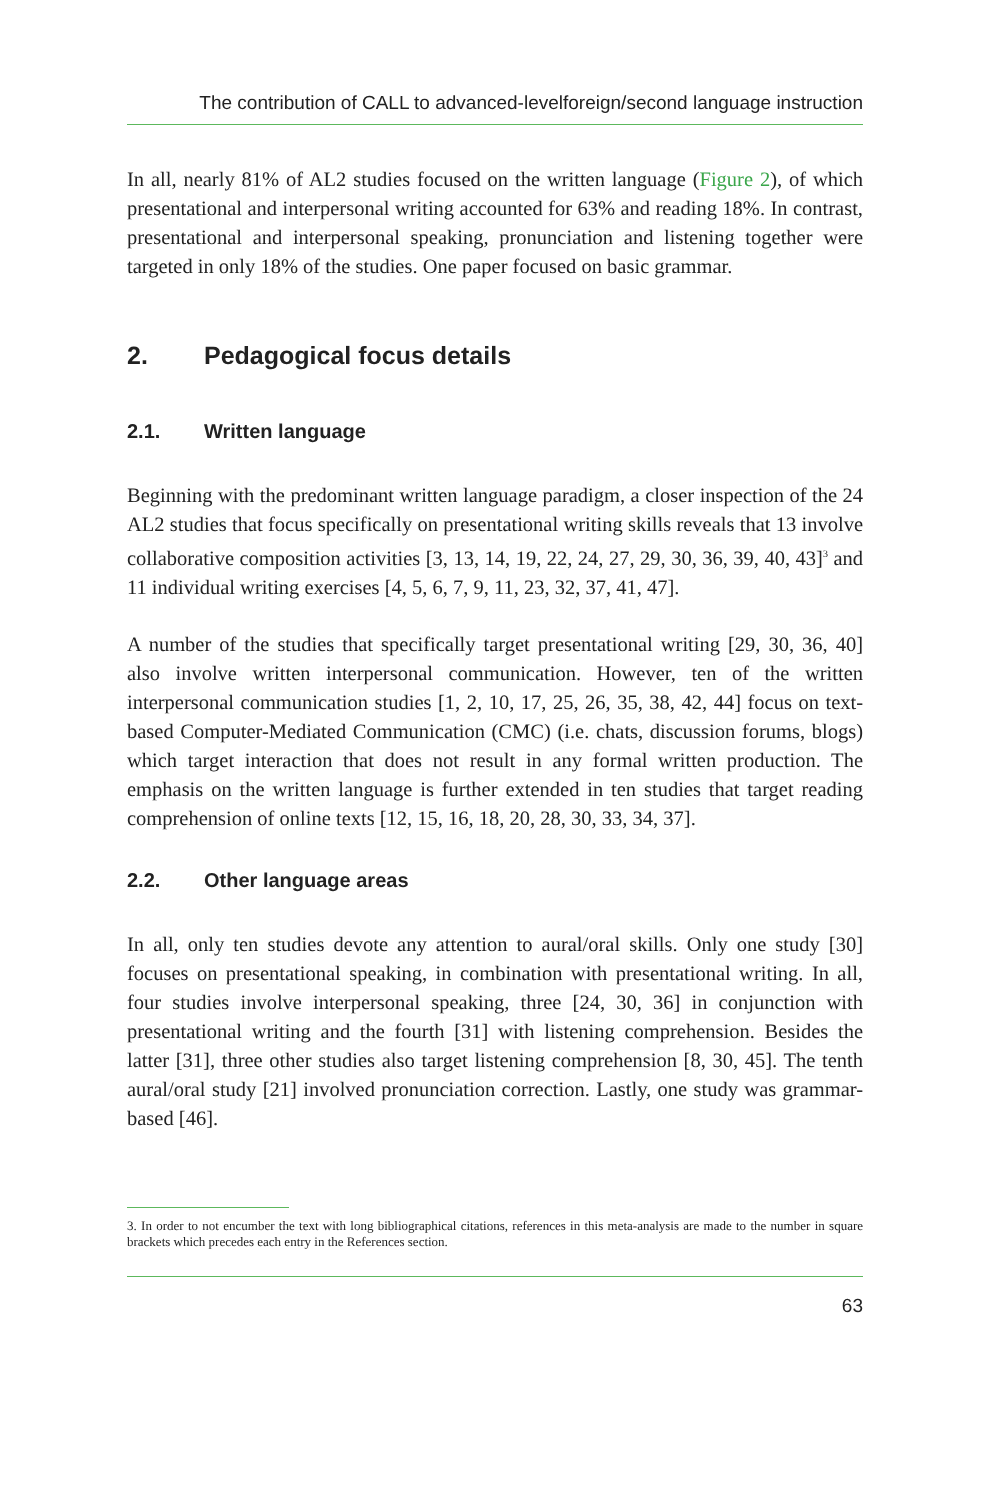The contribution of CALL to advanced-levelforeign/second language instruction
In all, nearly 81% of AL2 studies focused on the written language (Figure 2), of which presentational and interpersonal writing accounted for 63% and reading 18%. In contrast, presentational and interpersonal speaking, pronunciation and listening together were targeted in only 18% of the studies. One paper focused on basic grammar.
2. Pedagogical focus details
2.1. Written language
Beginning with the predominant written language paradigm, a closer inspection of the 24 AL2 studies that focus specifically on presentational writing skills reveals that 13 involve collaborative composition activities [3, 13, 14, 19, 22, 24, 27, 29, 30, 36, 39, 40, 43]<sup>3</sup> and 11 individual writing exercises [4, 5, 6, 7, 9, 11, 23, 32, 37, 41, 47].
A number of the studies that specifically target presentational writing [29, 30, 36, 40] also involve written interpersonal communication. However, ten of the written interpersonal communication studies [1, 2, 10, 17, 25, 26, 35, 38, 42, 44] focus on text-based Computer-Mediated Communication (CMC) (i.e. chats, discussion forums, blogs) which target interaction that does not result in any formal written production. The emphasis on the written language is further extended in ten studies that target reading comprehension of online texts [12, 15, 16, 18, 20, 28, 30, 33, 34, 37].
2.2. Other language areas
In all, only ten studies devote any attention to aural/oral skills. Only one study [30] focuses on presentational speaking, in combination with presentational writing. In all, four studies involve interpersonal speaking, three [24, 30, 36] in conjunction with presentational writing and the fourth [31] with listening comprehension. Besides the latter [31], three other studies also target listening comprehension [8, 30, 45]. The tenth aural/oral study [21] involved pronunciation correction. Lastly, one study was grammar-based [46].
3. In order to not encumber the text with long bibliographical citations, references in this meta-analysis are made to the number in square brackets which precedes each entry in the References section.
63